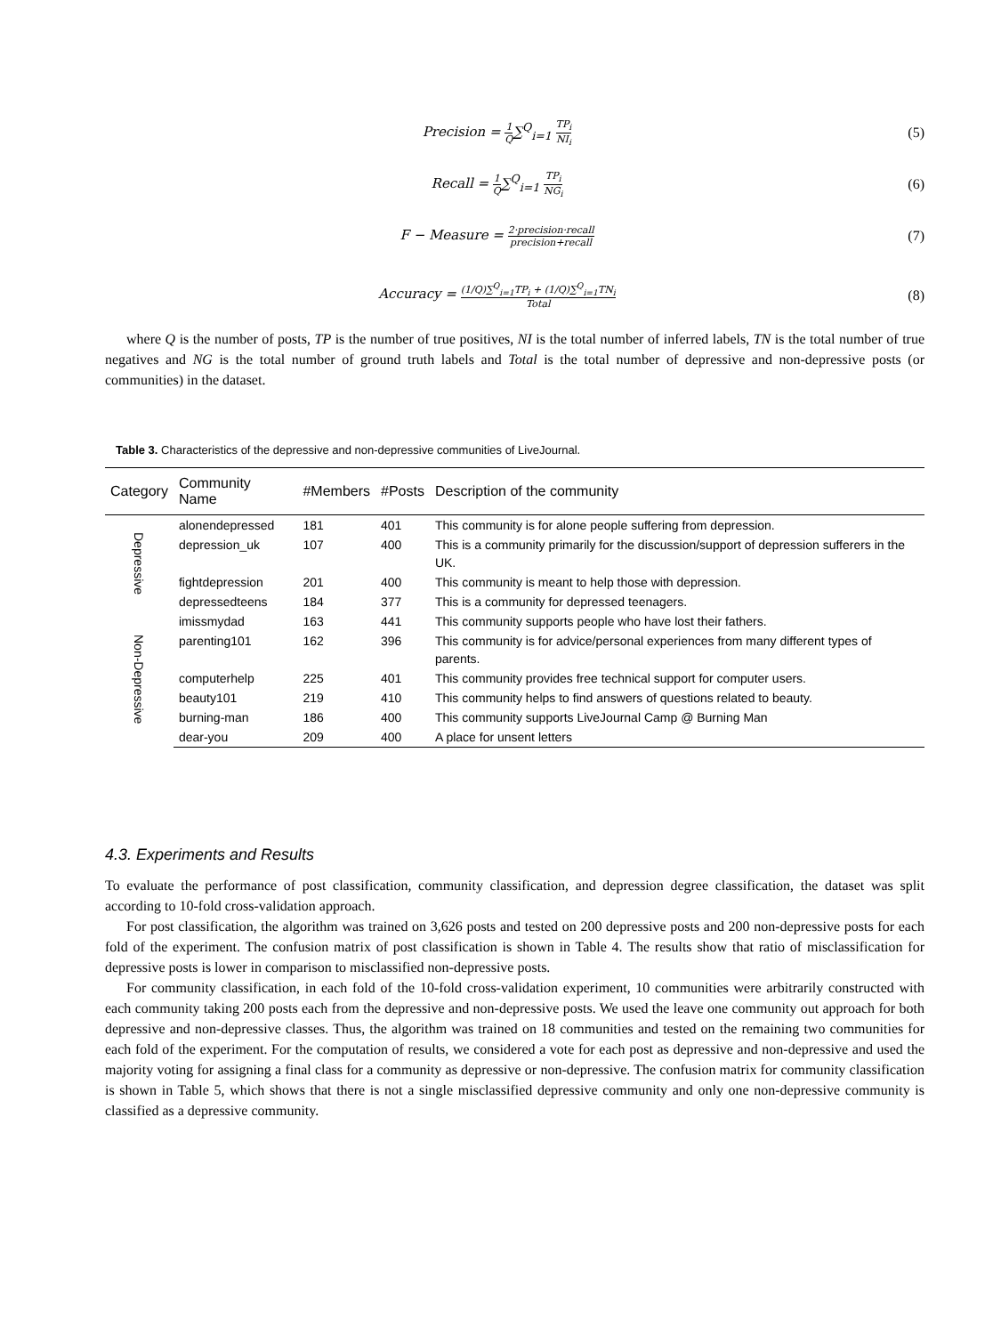Precision = 1 Q∑<sup>Q</sup><sub>i=1</sub> TP<sub>i</sub> NI<sub>i</sub>
(5)
Recall = 1 Q∑<sup>Q</sup><sub>i=1</sub> TP<sub>i</sub> NG<sub>i</sub>
(6)
F − Measure = 2·precision·recall precision+recall
(7)
Accuracy = (1/Q)∑<sup>Q</sup><sub>i=1</sub>TP<sub>i</sub> + (1/Q)∑<sup>Q</sup><sub>i=1</sub>TN<sub>i</sub> Total
(8)
where Q is the number of posts, TP is the number of true positives, NI is the total number of inferred labels, TN is the total number of true negatives and NG is the total number of ground truth labels and Total is the total number of depressive and non-depressive posts (or communities) in the dataset.
Table 3. Characteristics of the depressive and non-depressive communities of LiveJournal.
| Category | Community Name | #Members | #Posts | Description of the community |
| --- | --- | --- | --- | --- |
| Depressive | alonendepressed | 181 | 401 | This community is for alone people suffering from depression. |
| | depression_uk | 107 | 400 | This is a community primarily for the discussion/support of depression sufferers in the UK. |
| | fightdepression | 201 | 400 | This community is meant to help those with depression. |
| | depressedteens | 184 | 377 | This is a community for depressed teenagers. |
| Non-Depressive | imissmydad | 163 | 441 | This community supports people who have lost their fathers. |
| | parenting101 | 162 | 396 | This community is for advice/personal experiences from many different types of parents. |
| | computerhelp | 225 | 401 | This community provides free technical support for computer users. |
| | beauty101 | 219 | 410 | This community helps to find answers of questions related to beauty. |
| | burning-man | 186 | 400 | This community supports LiveJournal Camp @ Burning Man |
| | dear-you | 209 | 400 | A place for unsent letters |
4.3. Experiments and Results
To evaluate the performance of post classification, community classification, and depression degree classification, the dataset was split according to 10-fold cross-validation approach.
For post classification, the algorithm was trained on 3,626 posts and tested on 200 depressive posts and 200 non-depressive posts for each fold of the experiment. The confusion matrix of post classification is shown in Table 4. The results show that ratio of misclassification for depressive posts is lower in comparison to misclassified non-depressive posts.
For community classification, in each fold of the 10-fold cross-validation experiment, 10 communities were arbitrarily constructed with each community taking 200 posts each from the depressive and non-depressive posts. We used the leave one community out approach for both depressive and non-depressive classes. Thus, the algorithm was trained on 18 communities and tested on the remaining two communities for each fold of the experiment. For the computation of results, we considered a vote for each post as depressive and non-depressive and used the majority voting for assigning a final class for a community as depressive or non-depressive. The confusion matrix for community classification is shown in Table 5, which shows that there is not a single misclassified depressive community and only one non-depressive community is classified as a depressive community.